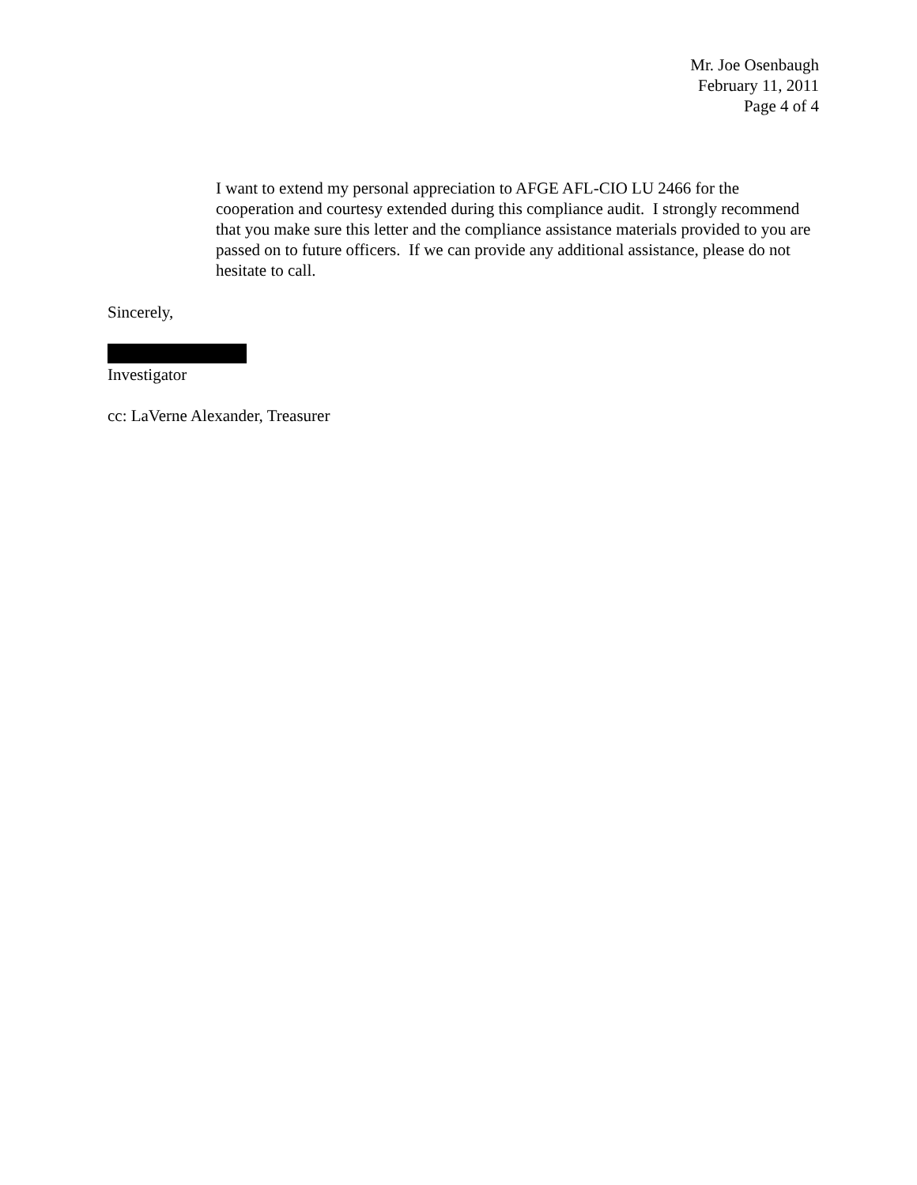Mr. Joe Osenbaugh
February 11, 2011
Page 4 of 4
I want to extend my personal appreciation to AFGE AFL-CIO LU 2466 for the cooperation and courtesy extended during this compliance audit. I strongly recommend that you make sure this letter and the compliance assistance materials provided to you are passed on to future officers. If we can provide any additional assistance, please do not hesitate to call.
Sincerely,
Investigator
cc: LaVerne Alexander, Treasurer